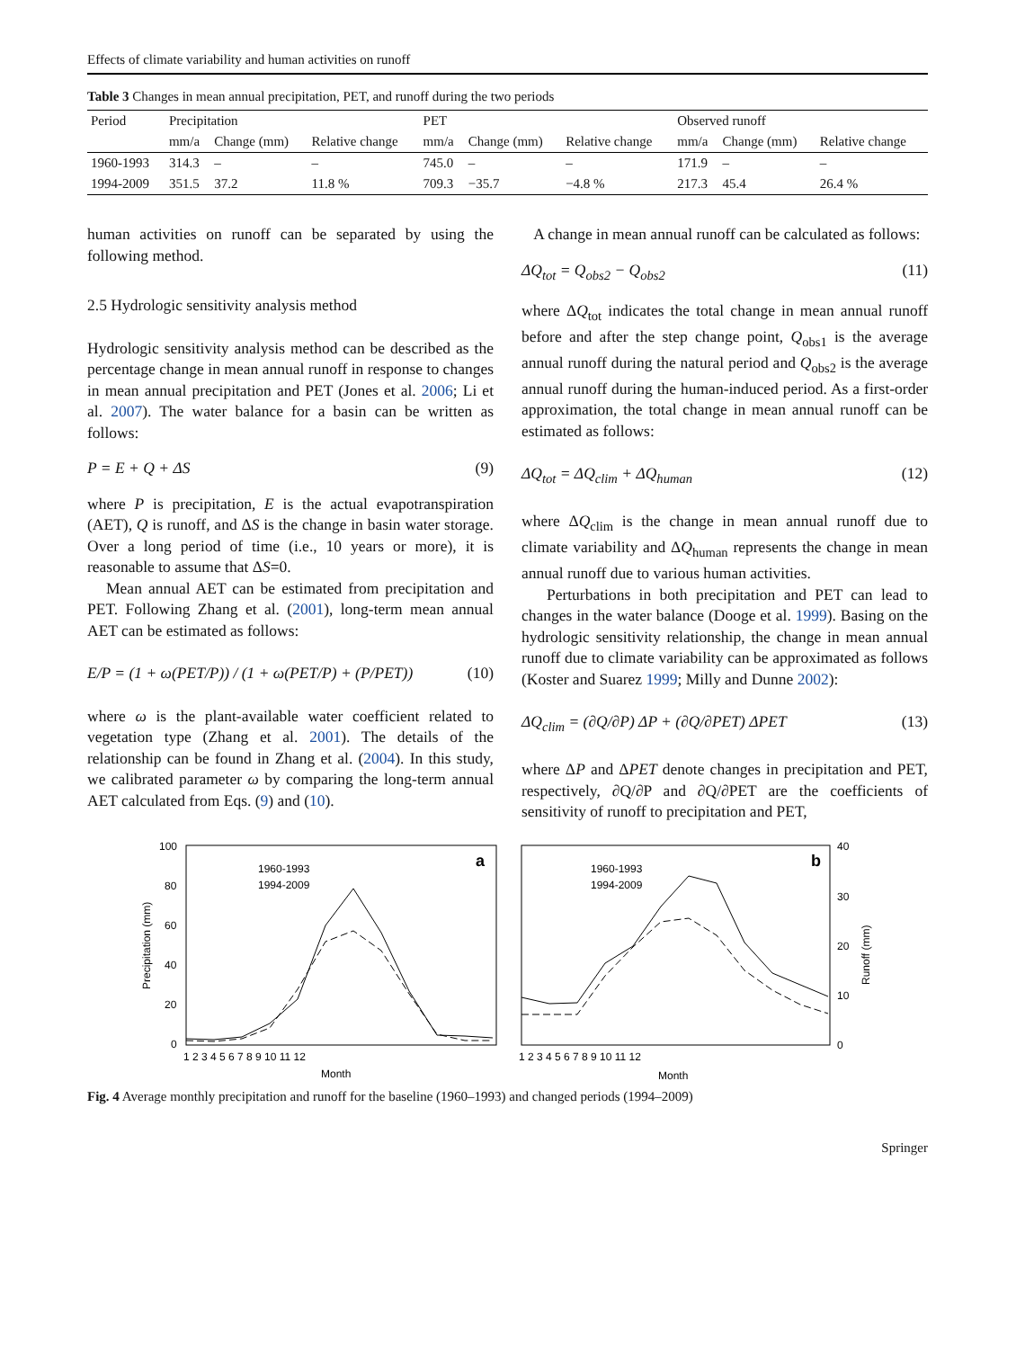Effects of climate variability and human activities on runoff
Table 3 Changes in mean annual precipitation, PET, and runoff during the two periods
| Period | Precipitation | | | PET | | | Observed runoff | | |
| --- | --- | --- | --- | --- | --- | --- | --- | --- | --- |
| | mm/a | Change (mm) | Relative change | mm/a | Change (mm) | Relative change | mm/a | Change (mm) | Relative change |
| 1960-1993 | 314.3 | – | – | 745.0 | – | – | 171.9 | – | – |
| 1994-2009 | 351.5 | 37.2 | 11.8 % | 709.3 | −35.7 | −4.8 % | 217.3 | 45.4 | 26.4 % |
human activities on runoff can be separated by using the following method.
2.5 Hydrologic sensitivity analysis method
Hydrologic sensitivity analysis method can be described as the percentage change in mean annual runoff in response to changes in mean annual precipitation and PET (Jones et al. 2006; Li et al. 2007). The water balance for a basin can be written as follows:
P = E + Q + ΔS (9)
where P is precipitation, E is the actual evapotranspiration (AET), Q is runoff, and ΔS is the change in basin water storage. Over a long period of time (i.e., 10 years or more), it is reasonable to assume that ΔS=0.
Mean annual AET can be estimated from precipitation and PET. Following Zhang et al. (2001), long-term mean annual AET can be estimated as follows:
E/P = (1 + ω(PET/P)) / (1 + ω(PET/P) + (P/PET)) (10)
where ω is the plant-available water coefficient related to vegetation type (Zhang et al. 2001). The details of the relationship can be found in Zhang et al. (2004). In this study, we calibrated parameter ω by comparing the long-term annual AET calculated from Eqs. (9) and (10).
A change in mean annual runoff can be calculated as follows:
ΔQ<sub>tot</sub> = Q<sub>obs2</sub> − Q<sub>obs2</sub> (11)
where ΔQ<sub>tot</sub> indicates the total change in mean annual runoff before and after the step change point, Q<sub>obs1</sub> is the average annual runoff during the natural period and Q<sub>obs2</sub> is the average annual runoff during the human-induced period. As a first-order approximation, the total change in mean annual runoff can be estimated as follows:
ΔQ<sub>tot</sub> = ΔQ<sub>clim</sub> + ΔQ<sub>human</sub> (12)
where ΔQ<sub>clim</sub> is the change in mean annual runoff due to climate variability and ΔQ<sub>human</sub> represents the change in mean annual runoff due to various human activities.
Perturbations in both precipitation and PET can lead to changes in the water balance (Dooge et al. 1999). Basing on the hydrologic sensitivity relationship, the change in mean annual runoff due to climate variability can be approximated as follows (Koster and Suarez 1999; Milly and Dunne 2002):
ΔQ<sub>clim</sub> = (∂Q/∂P) ΔP + (∂Q/∂PET) ΔPET (13)
where ΔP and ΔPET denote changes in precipitation and PET, respectively, ∂Q/∂P and ∂Q/∂PET are the coefficients of sensitivity of runoff to precipitation and PET,
100
80
60
40
20
0
Precipitation (mm)
a
1960-1993
1994-2009
Month
1 2 3 4 5 6 7 8 9 10 11 12
b
1960-1993
1994-2009
40
30
20
10
0
Runoff (mm)
Month
1 2 3 4 5 6 7 8 9 10 11 12
Fig. 4 Average monthly precipitation and runoff for the baseline (1960–1993) and changed periods (1994–2009)
Springer